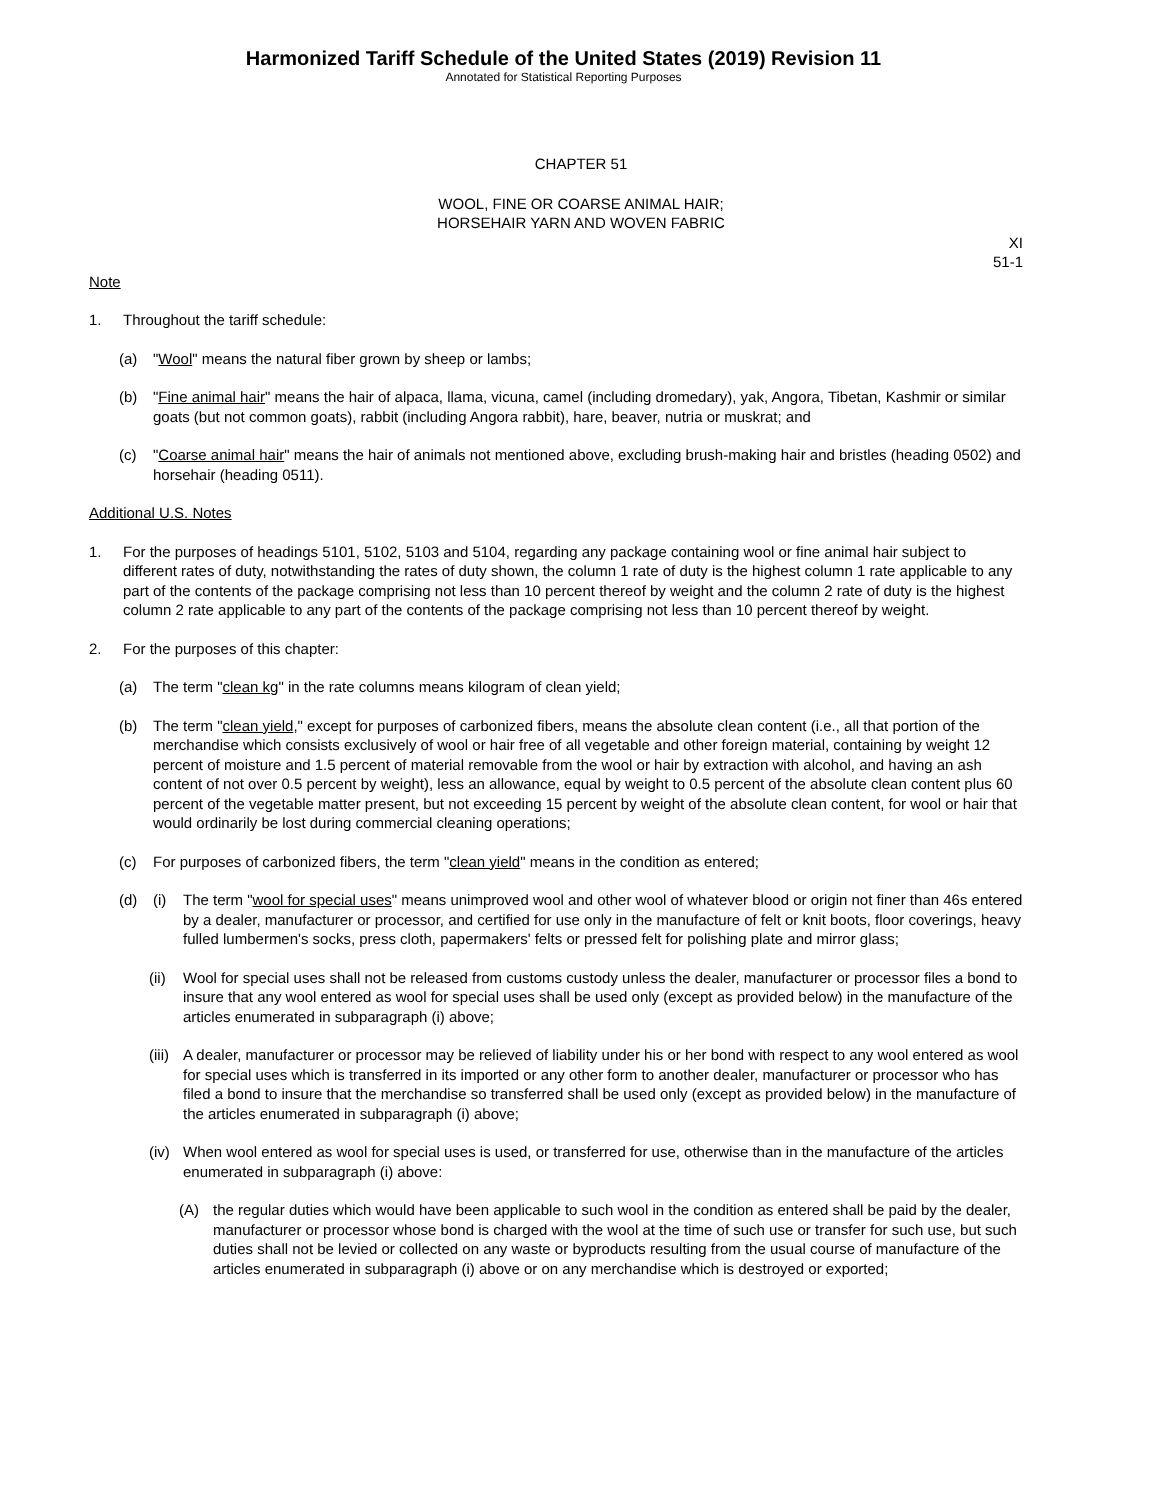Harmonized Tariff Schedule of the United States (2019) Revision 11
Annotated for Statistical Reporting Purposes
CHAPTER 51
WOOL, FINE OR COARSE ANIMAL HAIR;
HORSEHAIR YARN AND WOVEN FABRIC
XI
51-1
Note
1. Throughout the tariff schedule:
(a) "Wool" means the natural fiber grown by sheep or lambs;
(b) "Fine animal hair" means the hair of alpaca, llama, vicuna, camel (including dromedary), yak, Angora, Tibetan, Kashmir or similar goats (but not common goats), rabbit (including Angora rabbit), hare, beaver, nutria or muskrat; and
(c) "Coarse animal hair" means the hair of animals not mentioned above, excluding brush-making hair and bristles (heading 0502) and horsehair (heading 0511).
Additional U.S. Notes
1. For the purposes of headings 5101, 5102, 5103 and 5104, regarding any package containing wool or fine animal hair subject to different rates of duty, notwithstanding the rates of duty shown, the column 1 rate of duty is the highest column 1 rate applicable to any part of the contents of the package comprising not less than 10 percent thereof by weight and the column 2 rate of duty is the highest column 2 rate applicable to any part of the contents of the package comprising not less than 10 percent thereof by weight.
2. For the purposes of this chapter:
(a) The term "clean kg" in the rate columns means kilogram of clean yield;
(b) The term "clean yield," except for purposes of carbonized fibers, means the absolute clean content (i.e., all that portion of the merchandise which consists exclusively of wool or hair free of all vegetable and other foreign material, containing by weight 12 percent of moisture and 1.5 percent of material removable from the wool or hair by extraction with alcohol, and having an ash content of not over 0.5 percent by weight), less an allowance, equal by weight to 0.5 percent of the absolute clean content plus 60 percent of the vegetable matter present, but not exceeding 15 percent by weight of the absolute clean content, for wool or hair that would ordinarily be lost during commercial cleaning operations;
(c) For purposes of carbonized fibers, the term "clean yield" means in the condition as entered;
(d) (i) The term "wool for special uses" means unimproved wool and other wool of whatever blood or origin not finer than 46s entered by a dealer, manufacturer or processor, and certified for use only in the manufacture of felt or knit boots, floor coverings, heavy fulled lumbermen's socks, press cloth, papermakers' felts or pressed felt for polishing plate and mirror glass;
(ii) Wool for special uses shall not be released from customs custody unless the dealer, manufacturer or processor files a bond to insure that any wool entered as wool for special uses shall be used only (except as provided below) in the manufacture of the articles enumerated in subparagraph (i) above;
(iii) A dealer, manufacturer or processor may be relieved of liability under his or her bond with respect to any wool entered as wool for special uses which is transferred in its imported or any other form to another dealer, manufacturer or processor who has filed a bond to insure that the merchandise so transferred shall be used only (except as provided below) in the manufacture of the articles enumerated in subparagraph (i) above;
(iv) When wool entered as wool for special uses is used, or transferred for use, otherwise than in the manufacture of the articles enumerated in subparagraph (i) above:
(A) the regular duties which would have been applicable to such wool in the condition as entered shall be paid by the dealer, manufacturer or processor whose bond is charged with the wool at the time of such use or transfer for such use, but such duties shall not be levied or collected on any waste or byproducts resulting from the usual course of manufacture of the articles enumerated in subparagraph (i) above or on any merchandise which is destroyed or exported;